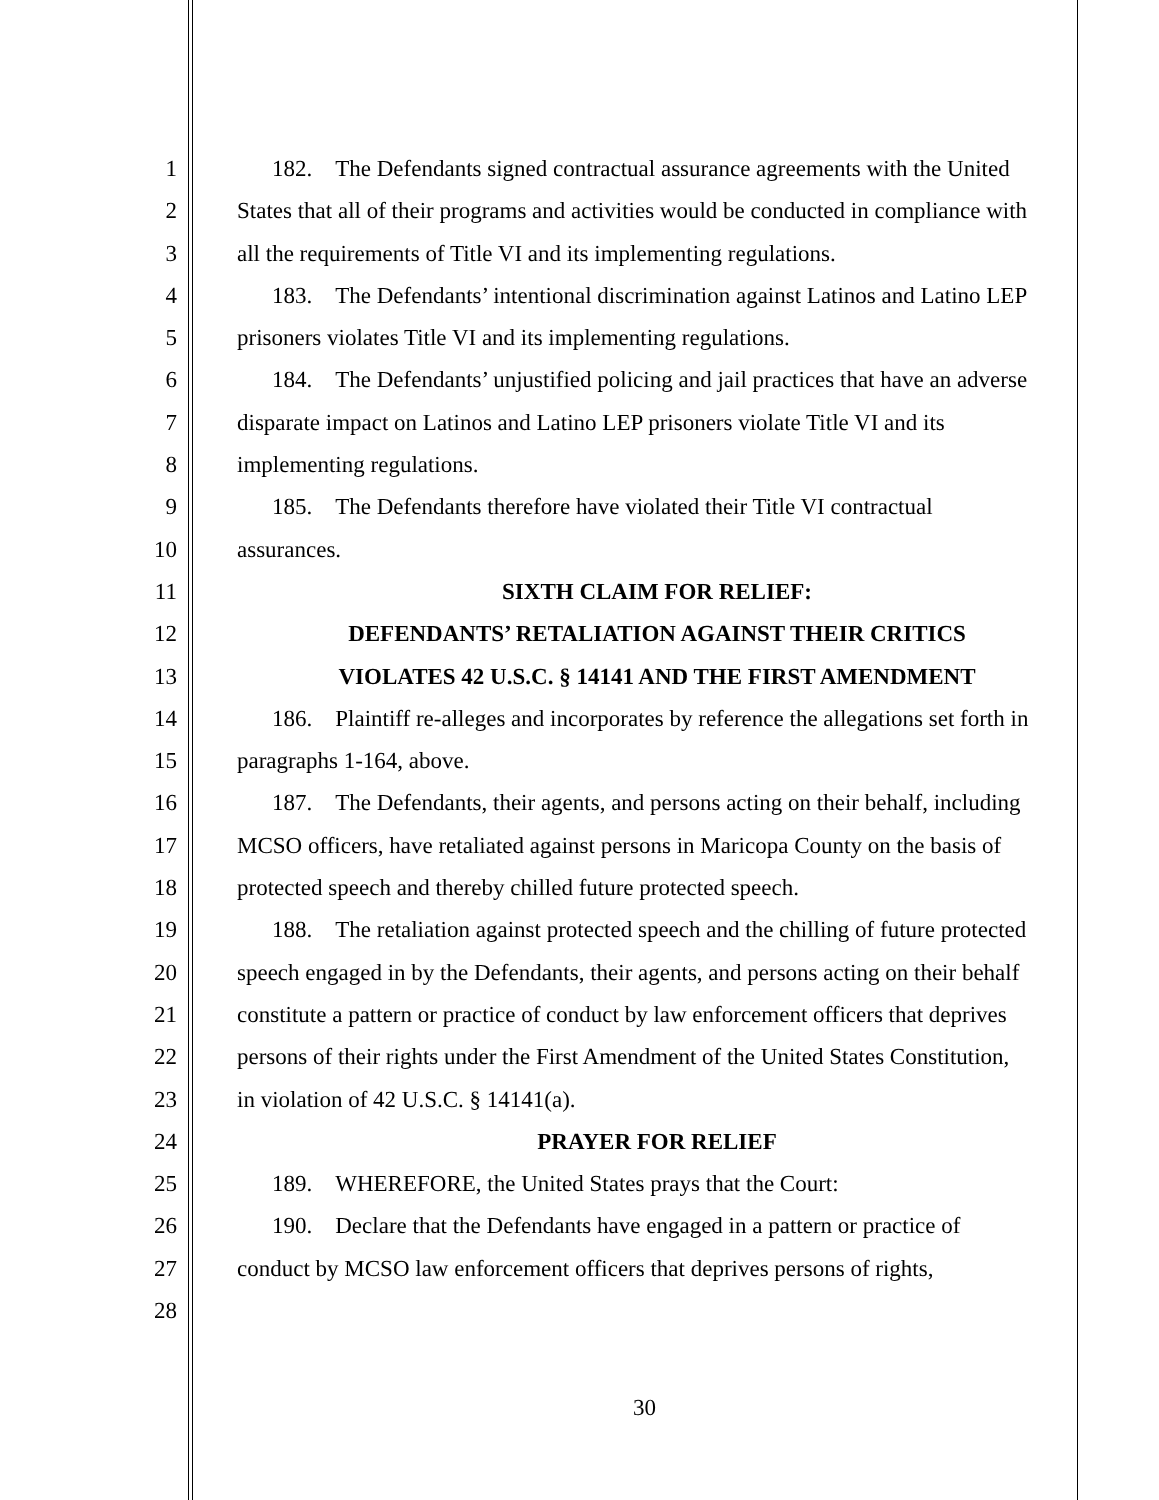1 182. The Defendants signed contractual assurance agreements with the United
2 States that all of their programs and activities would be conducted in compliance with
3 all the requirements of Title VI and its implementing regulations.
4 183. The Defendants’ intentional discrimination against Latinos and Latino LEP
5 prisoners violates Title VI and its implementing regulations.
6 184. The Defendants’ unjustified policing and jail practices that have an adverse
7 disparate impact on Latinos and Latino LEP prisoners violate Title VI and its
8 implementing regulations.
9 185. The Defendants therefore have violated their Title VI contractual
10 assurances.
11 SIXTH CLAIM FOR RELIEF:
12 DEFENDANTS’ RETALIATION AGAINST THEIR CRITICS
13 VIOLATES 42 U.S.C. § 14141 AND THE FIRST AMENDMENT
14 186. Plaintiff re-alleges and incorporates by reference the allegations set forth in
15 paragraphs 1-164, above.
16 187. The Defendants, their agents, and persons acting on their behalf, including
17 MCSO officers, have retaliated against persons in Maricopa County on the basis of
18 protected speech and thereby chilled future protected speech.
19 188. The retaliation against protected speech and the chilling of future protected
20 speech engaged in by the Defendants, their agents, and persons acting on their behalf
21 constitute a pattern or practice of conduct by law enforcement officers that deprives
22 persons of their rights under the First Amendment of the United States Constitution,
23 in violation of 42 U.S.C. § 14141(a).
24 PRAYER FOR RELIEF
25 189. WHEREFORE, the United States prays that the Court:
26 190. Declare that the Defendants have engaged in a pattern or practice of
27 conduct by MCSO law enforcement officers that deprives persons of rights,
28
30